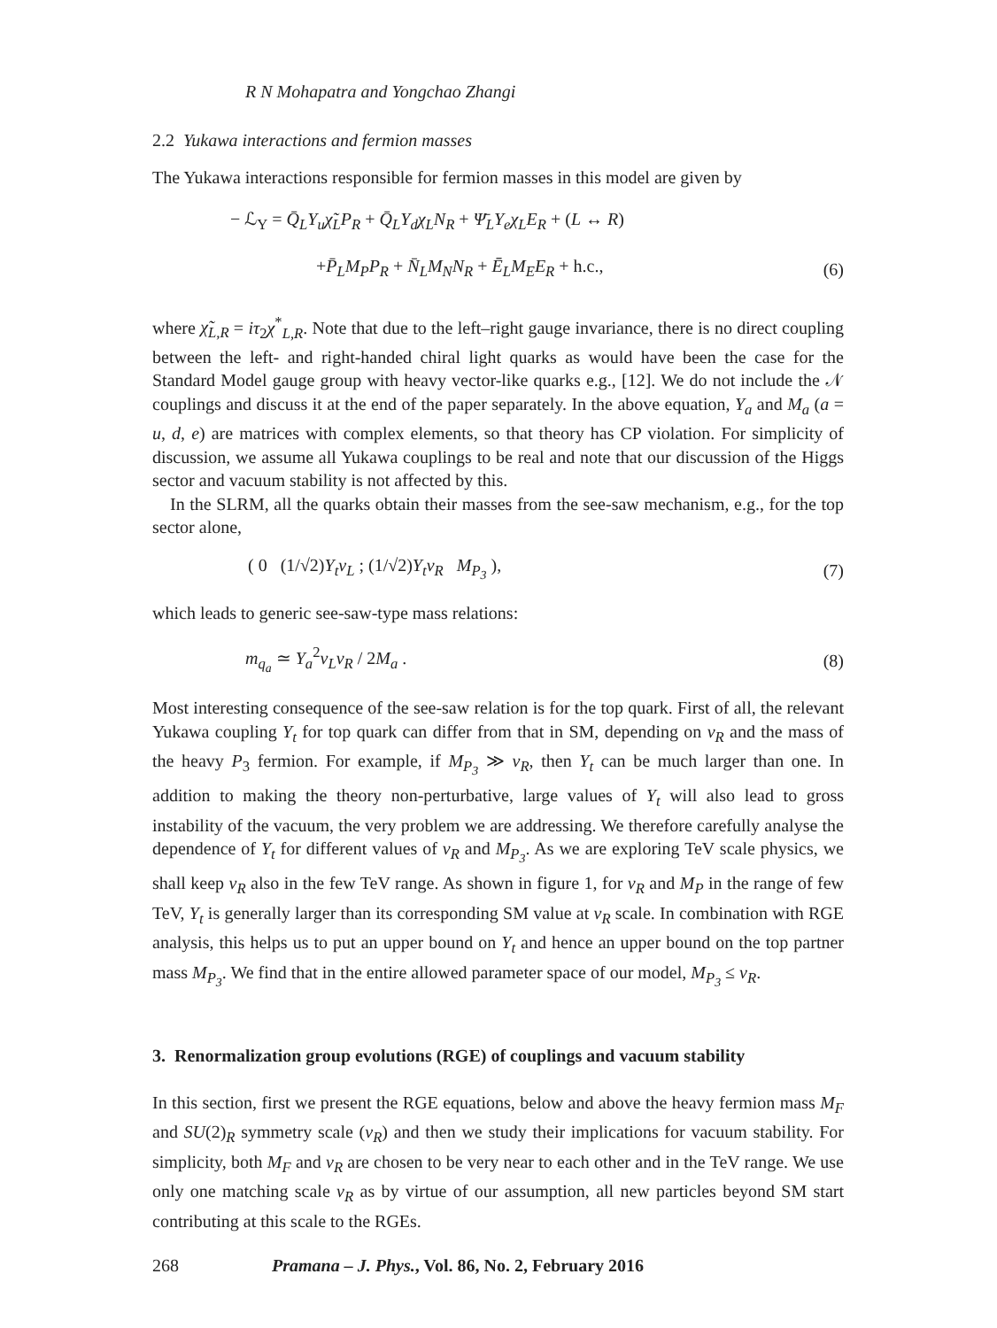R N Mohapatra and Yongchao Zhangi
2.2 Yukawa interactions and fermion masses
The Yukawa interactions responsible for fermion masses in this model are given by
− ℒ<sub>Y</sub> = Q̄<sub>L</sub>Y<sub>u</sub>χ̃<sub>L</sub>P<sub>R</sub> + Q̄<sub>L</sub>Y<sub>d</sub>χ<sub>L</sub>N<sub>R</sub> + Ψ̄<sub>L</sub>Y<sub>e</sub>χ<sub>L</sub>E<sub>R</sub> + (L ↔ R)
+P̄<sub>L</sub>M<sub>P</sub>P<sub>R</sub> + N̄<sub>L</sub>M<sub>N</sub>N<sub>R</sub> + Ē<sub>L</sub>M<sub>E</sub>E<sub>R</sub> + h.c., (6)
where χ̃<sub>L,R</sub> = iτ<sub>2</sub>χ<sup>*</sup><sub>L,R</sub>. Note that due to the left–right gauge invariance, there is no direct coupling between the left- and right-handed chiral light quarks as would have been the case for the Standard Model gauge group with heavy vector-like quarks e.g., [12]. We do not include the 𝒩 couplings and discuss it at the end of the paper separately. In the above equation, Y<sub>a</sub> and M<sub>a</sub> (a = u, d, e) are matrices with complex elements, so that theory has CP violation. For simplicity of discussion, we assume all Yukawa couplings to be real and note that our discussion of the Higgs sector and vacuum stability is not affected by this.
In the SLRM, all the quarks obtain their masses from the see-saw mechanism, e.g., for the top sector alone,
( 0 (1/√2)Y<sub>t</sub>v<sub>L</sub> ; (1/√2)Y<sub>t</sub>v<sub>R</sub> M<sub>P<sub>3</sub></sub> ), (7)
which leads to generic see-saw-type mass relations:
m<sub>q<sub>a</sub></sub> ≃ Y<sub>a</sub><sup>2</sup>v<sub>L</sub>v<sub>R</sub> / 2M<sub>a</sub> . (8)
Most interesting consequence of the see-saw relation is for the top quark. First of all, the relevant Yukawa coupling Y<sub>t</sub> for top quark can differ from that in SM, depending on v<sub>R</sub> and the mass of the heavy P<sub>3</sub> fermion. For example, if M<sub>P<sub>3</sub></sub> ≫ v<sub>R</sub>, then Y<sub>t</sub> can be much larger than one. In addition to making the theory non-perturbative, large values of Y<sub>t</sub> will also lead to gross instability of the vacuum, the very problem we are addressing. We therefore carefully analyse the dependence of Y<sub>t</sub> for different values of v<sub>R</sub> and M<sub>P<sub>3</sub></sub>. As we are exploring TeV scale physics, we shall keep v<sub>R</sub> also in the few TeV range. As shown in figure 1, for v<sub>R</sub> and M<sub>P</sub> in the range of few TeV, Y<sub>t</sub> is generally larger than its corresponding SM value at v<sub>R</sub> scale. In combination with RGE analysis, this helps us to put an upper bound on Y<sub>t</sub> and hence an upper bound on the top partner mass M<sub>P<sub>3</sub></sub>. We find that in the entire allowed parameter space of our model, M<sub>P<sub>3</sub></sub> ≤ v<sub>R</sub>.
3. Renormalization group evolutions (RGE) of couplings and vacuum stability
In this section, first we present the RGE equations, below and above the heavy fermion mass M<sub>F</sub> and SU(2)<sub>R</sub> symmetry scale (v<sub>R</sub>) and then we study their implications for vacuum stability. For simplicity, both M<sub>F</sub> and v<sub>R</sub> are chosen to be very near to each other and in the TeV range. We use only one matching scale v<sub>R</sub> as by virtue of our assumption, all new particles beyond SM start contributing at this scale to the RGEs.
268 Pramana – J. Phys., Vol. 86, No. 2, February 2016